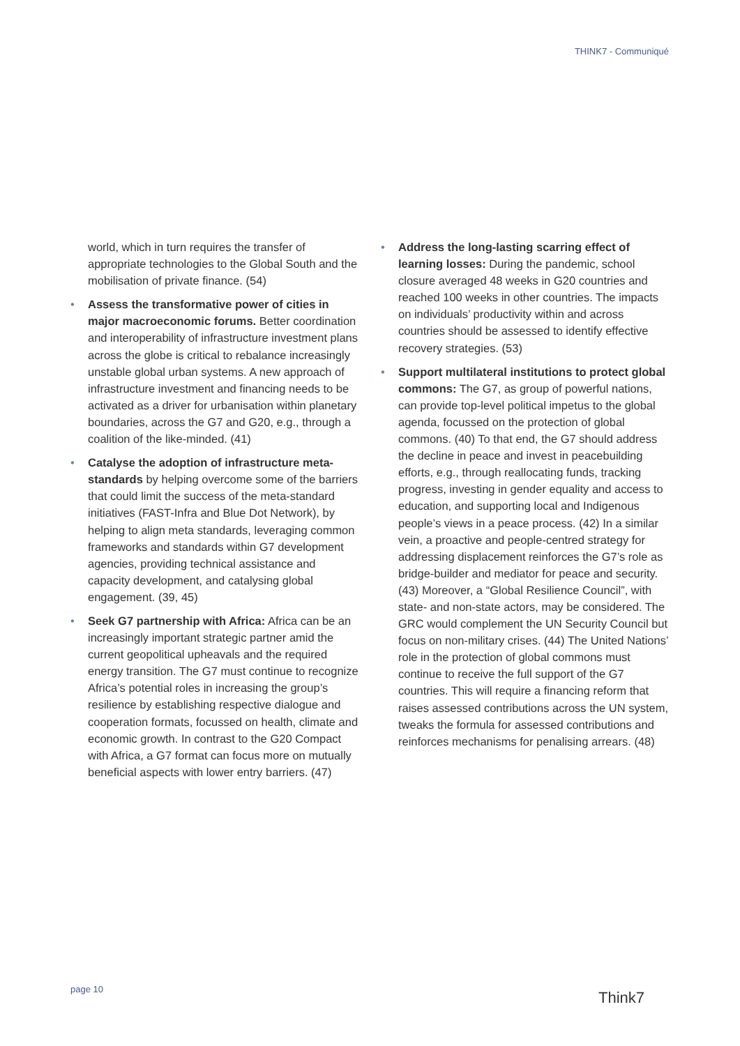THINK7 - Communiqué
world, which in turn requires the transfer of appropriate technologies to the Global South and the mobilisation of private finance. (54)
• Assess the transformative power of cities in major macroeconomic forums. Better coordination and interoperability of infrastructure investment plans across the globe is critical to rebalance increasingly unstable global urban systems. A new approach of infrastructure investment and financing needs to be activated as a driver for urbanisation within planetary boundaries, across the G7 and G20, e.g., through a coalition of the like-minded. (41)
• Catalyse the adoption of infrastructure meta-standards by helping overcome some of the barriers that could limit the success of the meta-standard initiatives (FAST-Infra and Blue Dot Network), by helping to align meta standards, leveraging common frameworks and standards within G7 development agencies, providing technical assistance and capacity development, and catalysing global engagement. (39, 45)
• Seek G7 partnership with Africa: Africa can be an increasingly important strategic partner amid the current geopolitical upheavals and the required energy transition. The G7 must continue to recognize Africa’s potential roles in increasing the group’s resilience by establishing respective dialogue and cooperation formats, focussed on health, climate and economic growth. In contrast to the G20 Compact with Africa, a G7 format can focus more on mutually beneficial aspects with lower entry barriers. (47)
• Address the long-lasting scarring effect of learning losses: During the pandemic, school closure averaged 48 weeks in G20 countries and reached 100 weeks in other countries. The impacts on individuals’ productivity within and across countries should be assessed to identify effective recovery strategies. (53)
• Support multilateral institutions to protect global commons: The G7, as group of powerful nations, can provide top-level political impetus to the global agenda, focussed on the protection of global commons. (40) To that end, the G7 should address the decline in peace and invest in peacebuilding efforts, e.g., through reallocating funds, tracking progress, investing in gender equality and access to education, and supporting local and Indigenous people’s views in a peace process. (42) In a similar vein, a proactive and people-centred strategy for addressing displacement reinforces the G7’s role as bridge-builder and mediator for peace and security. (43) Moreover, a “Global Resilience Council”, with state- and non-state actors, may be considered. The GRC would complement the UN Security Council but focus on non-military crises. (44) The United Nations’ role in the protection of global commons must continue to receive the full support of the G7 countries. This will require a financing reform that raises assessed contributions across the UN system, tweaks the formula for assessed contributions and reinforces mechanisms for penalising arrears. (48)
page 10 Think7